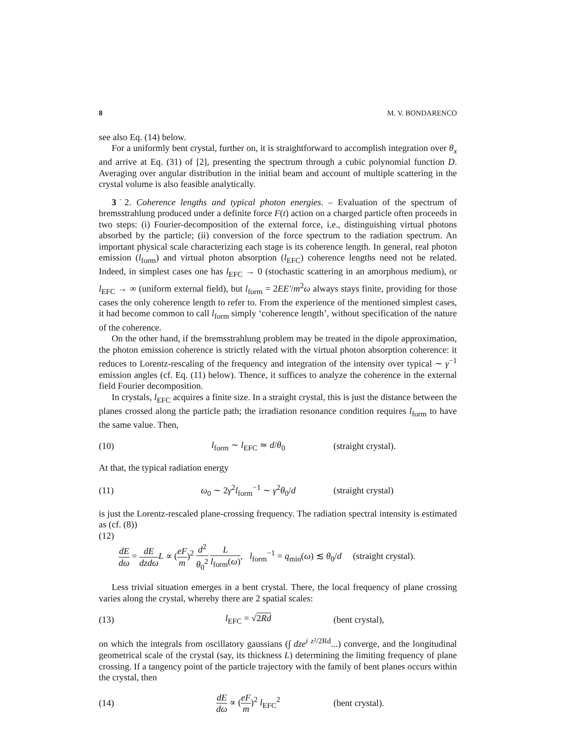8 M. V. BONDARENCO
see also Eq. (14) below.
For a uniformly bent crystal, further on, it is straightforward to accomplish integration over θ<sub>x</sub> and arrive at Eq. (31) of [2], presenting the spectrum through a cubic polynomial function D. Averaging over angular distribution in the initial beam and account of multiple scattering in the crystal volume is also feasible analytically.
3˙2. Coherence lengths and typical photon energies. – Evaluation of the spectrum of bremsstrahlung produced under a definite force F(t) action on a charged particle often proceeds in two steps: (i) Fourier-decomposition of the external force, i.e., distinguishing virtual photons absorbed by the particle; (ii) conversion of the force spectrum to the radiation spectrum. An important physical scale characterizing each stage is its coherence length. In general, real photon emission (l<sub>form</sub>) and virtual photon absorption (l<sub>EFC</sub>) coherence lengths need not be related. Indeed, in simplest cases one has l<sub>EFC</sub> → 0 (stochastic scattering in an amorphous medium), or l<sub>EFC</sub> → ∞ (uniform external field), but l<sub>form</sub> = 2EE′/m<sup>2</sup>ω always stays finite, providing for those cases the only coherence length to refer to. From the experience of the mentioned simplest cases, it had become common to call l<sub>form</sub> simply ‘coherence length’, without specification of the nature of the coherence.
On the other hand, if the bremsstrahlung problem may be treated in the dipole approximation, the photon emission coherence is strictly related with the virtual photon absorption coherence: it reduces to Lorentz-rescaling of the frequency and integration of the intensity over typical ∼ γ<sup>−1</sup> emission angles (cf. Eq. (11) below). Thence, it suffices to analyze the coherence in the external field Fourier decomposition.
In crystals, l<sub>EFC</sub> acquires a finite size. In a straight crystal, this is just the distance between the planes crossed along the particle path; the irradiation resonance condition requires l<sub>form</sub> to have the same value. Then,
(10) l<sub>form</sub> ∼ l<sub>EFC</sub> ≃ d/θ<sub>0</sub> (straight crystal).
At that, the typical radiation energy
(11) ω<sub>0</sub> ∼ 2γ<sup>2</sup>l<sub>form</sub><sup>−1</sup> ∼ γ<sup>2</sup>θ<sub>0</sub>/d (straight crystal)
is just the Lorentz-rescaled plane-crossing frequency. The radiation spectral intensity is estimated as (cf. (8))
(12)
dE dω = dE dzdω L ∝ (eF m)<sup>2</sup> d<sup>2</sup> θ<sub>0</sub><sup>2</sup> L l<sub>form</sub>(ω), l<sub>form</sub><sup>−1</sup> = q<sub>min</sub>(ω) ≲ θ<sub>0</sub>/d (straight crystal).
Less trivial situation emerges in a bent crystal. There, the local frequency of plane crossing varies along the crystal, whereby there are 2 spatial scales:
(13) l<sub>EFC</sub> = √2Rd (bent crystal),
on which the integrals from oscillatory gaussians (∫ dze<sup>i z²/2Rd</sup>...) converge, and the longitudinal geometrical scale of the crystal (say, its thickness L) determining the limiting frequency of plane crossing. If a tangency point of the particle trajectory with the family of bent planes occurs within the crystal, then
(14) dE dω ∝ (eF m)<sup>2</sup> l<sub>EFC</sub><sup>2</sup> (bent crystal).